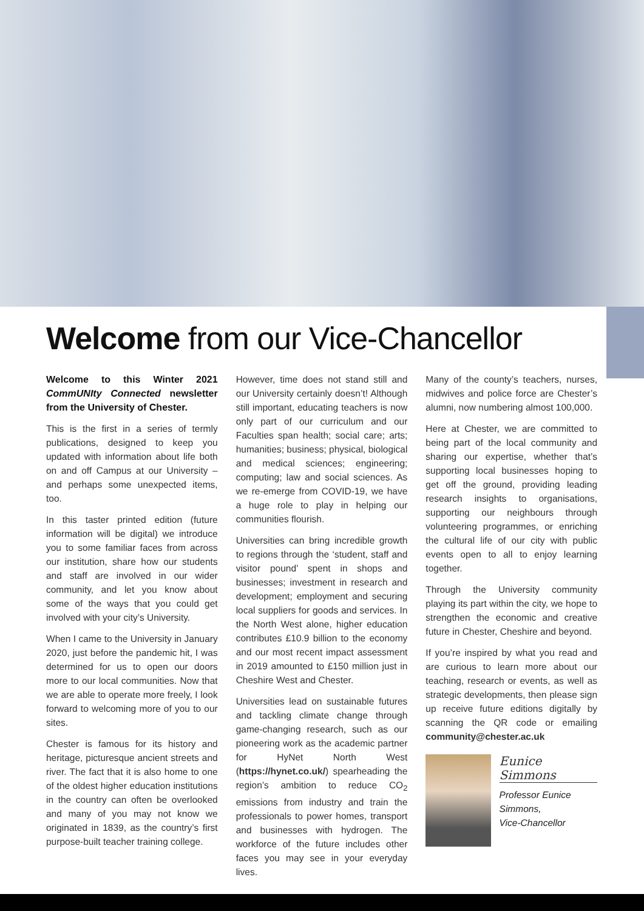Welcome from our Vice-Chancellor
Welcome to this Winter 2021 CommUNIty Connected newsletter from the University of Chester.
This is the first in a series of termly publications, designed to keep you updated with information about life both on and off Campus at our University – and perhaps some unexpected items, too.
In this taster printed edition (future information will be digital) we introduce you to some familiar faces from across our institution, share how our students and staff are involved in our wider community, and let you know about some of the ways that you could get involved with your city’s University.
When I came to the University in January 2020, just before the pandemic hit, I was determined for us to open our doors more to our local communities. Now that we are able to operate more freely, I look forward to welcoming more of you to our sites.
Chester is famous for its history and heritage, picturesque ancient streets and river. The fact that it is also home to one of the oldest higher education institutions in the country can often be overlooked and many of you may not know we originated in 1839, as the country’s first purpose-built teacher training college.
However, time does not stand still and our University certainly doesn’t! Although still important, educating teachers is now only part of our curriculum and our Faculties span health; social care; arts; humanities; business; physical, biological and medical sciences; engineering; computing; law and social sciences. As we re-emerge from COVID-19, we have a huge role to play in helping our communities flourish.
Universities can bring incredible growth to regions through the ‘student, staff and visitor pound’ spent in shops and businesses; investment in research and development; employment and securing local suppliers for goods and services. In the North West alone, higher education contributes £10.9 billion to the economy and our most recent impact assessment in 2019 amounted to £150 million just in Cheshire West and Chester.
Universities lead on sustainable futures and tackling climate change through game-changing research, such as our pioneering work as the academic partner for HyNet North West (https://hynet.co.uk/) spearheading the region’s ambition to reduce CO<sub>2</sub> emissions from industry and train the professionals to power homes, transport and businesses with hydrogen. The workforce of the future includes other faces you may see in your everyday lives.
Many of the county’s teachers, nurses, midwives and police force are Chester’s alumni, now numbering almost 100,000.
Here at Chester, we are committed to being part of the local community and sharing our expertise, whether that’s supporting local businesses hoping to get off the ground, providing leading research insights to organisations, supporting our neighbours through volunteering programmes, or enriching the cultural life of our city with public events open to all to enjoy learning together.
Through the University community playing its part within the city, we hope to strengthen the economic and creative future in Chester, Cheshire and beyond.
If you’re inspired by what you read and are curious to learn more about our teaching, research or events, as well as strategic developments, then please sign up receive future editions digitally by scanning the QR code or emailing community@chester.ac.uk
Eunice Simmons
Professor Eunice Simmons,
Vice-Chancellor